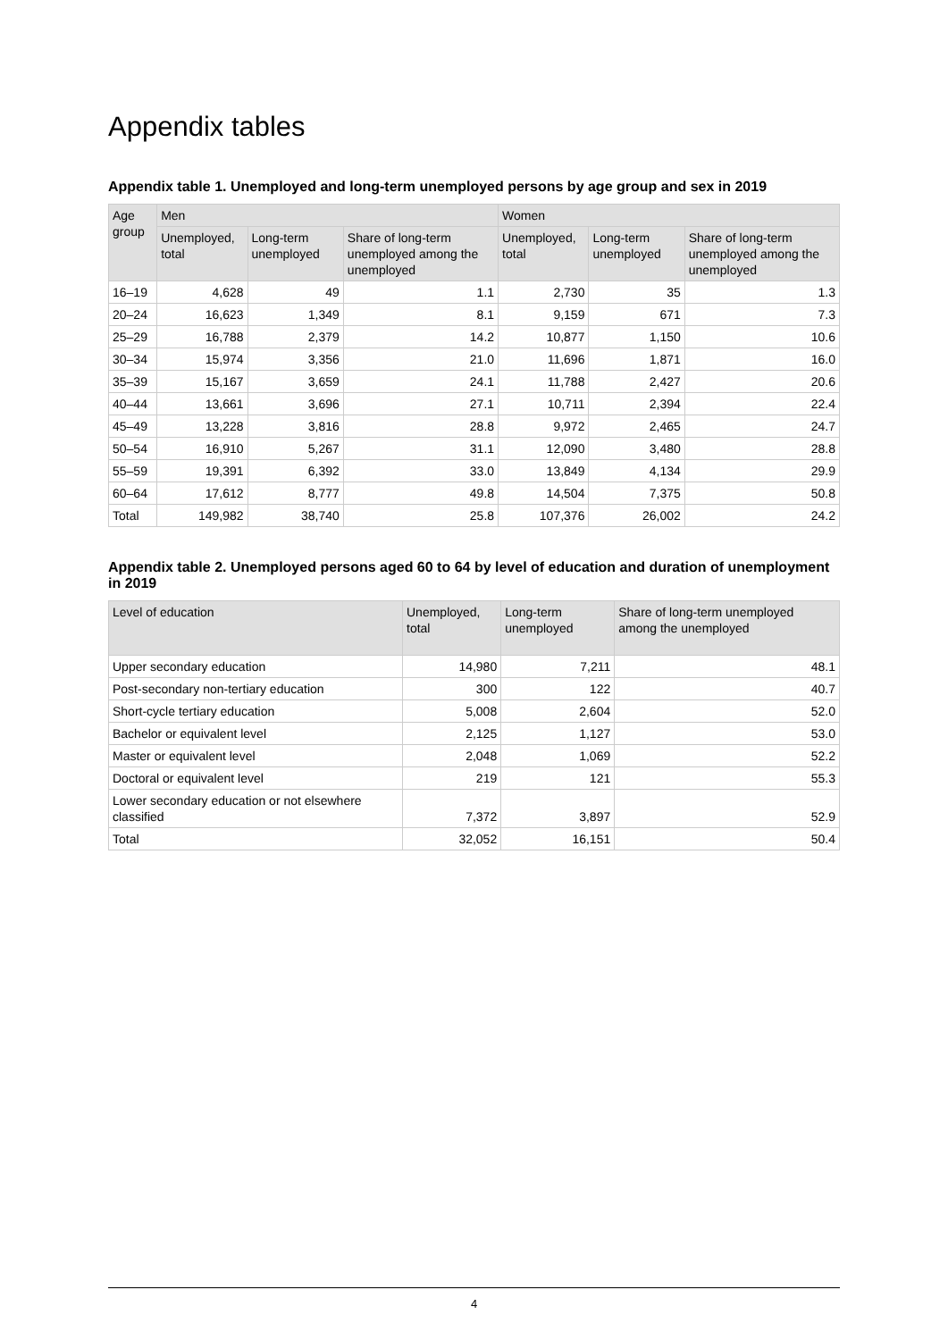Appendix tables
Appendix table 1. Unemployed and long-term unemployed persons by age group and sex in 2019
| Age group | Men | | | Women | | |
| --- | --- | --- | --- | --- | --- | --- |
| | Unemployed, total | Long-term unemployed | Share of long-term unemployed among the unemployed | Unemployed, total | Long-term unemployed | Share of long-term unemployed among the unemployed |
| 16–19 | 4,628 | 49 | 1.1 | 2,730 | 35 | 1.3 |
| 20–24 | 16,623 | 1,349 | 8.1 | 9,159 | 671 | 7.3 |
| 25–29 | 16,788 | 2,379 | 14.2 | 10,877 | 1,150 | 10.6 |
| 30–34 | 15,974 | 3,356 | 21.0 | 11,696 | 1,871 | 16.0 |
| 35–39 | 15,167 | 3,659 | 24.1 | 11,788 | 2,427 | 20.6 |
| 40–44 | 13,661 | 3,696 | 27.1 | 10,711 | 2,394 | 22.4 |
| 45–49 | 13,228 | 3,816 | 28.8 | 9,972 | 2,465 | 24.7 |
| 50–54 | 16,910 | 5,267 | 31.1 | 12,090 | 3,480 | 28.8 |
| 55–59 | 19,391 | 6,392 | 33.0 | 13,849 | 4,134 | 29.9 |
| 60–64 | 17,612 | 8,777 | 49.8 | 14,504 | 7,375 | 50.8 |
| Total | 149,982 | 38,740 | 25.8 | 107,376 | 26,002 | 24.2 |
Appendix table 2. Unemployed persons aged 60 to 64 by level of education and duration of unemployment in 2019
| Level of education | Unemployed, total | Long-term unemployed | Share of long-term unemployed among the unemployed |
| --- | --- | --- | --- |
| Upper secondary education | 14,980 | 7,211 | 48.1 |
| Post-secondary non-tertiary education | 300 | 122 | 40.7 |
| Short-cycle tertiary education | 5,008 | 2,604 | 52.0 |
| Bachelor or equivalent level | 2,125 | 1,127 | 53.0 |
| Master or equivalent level | 2,048 | 1,069 | 52.2 |
| Doctoral or equivalent level | 219 | 121 | 55.3 |
| Lower secondary education or not elsewhere classified | 7,372 | 3,897 | 52.9 |
| Total | 32,052 | 16,151 | 50.4 |
4